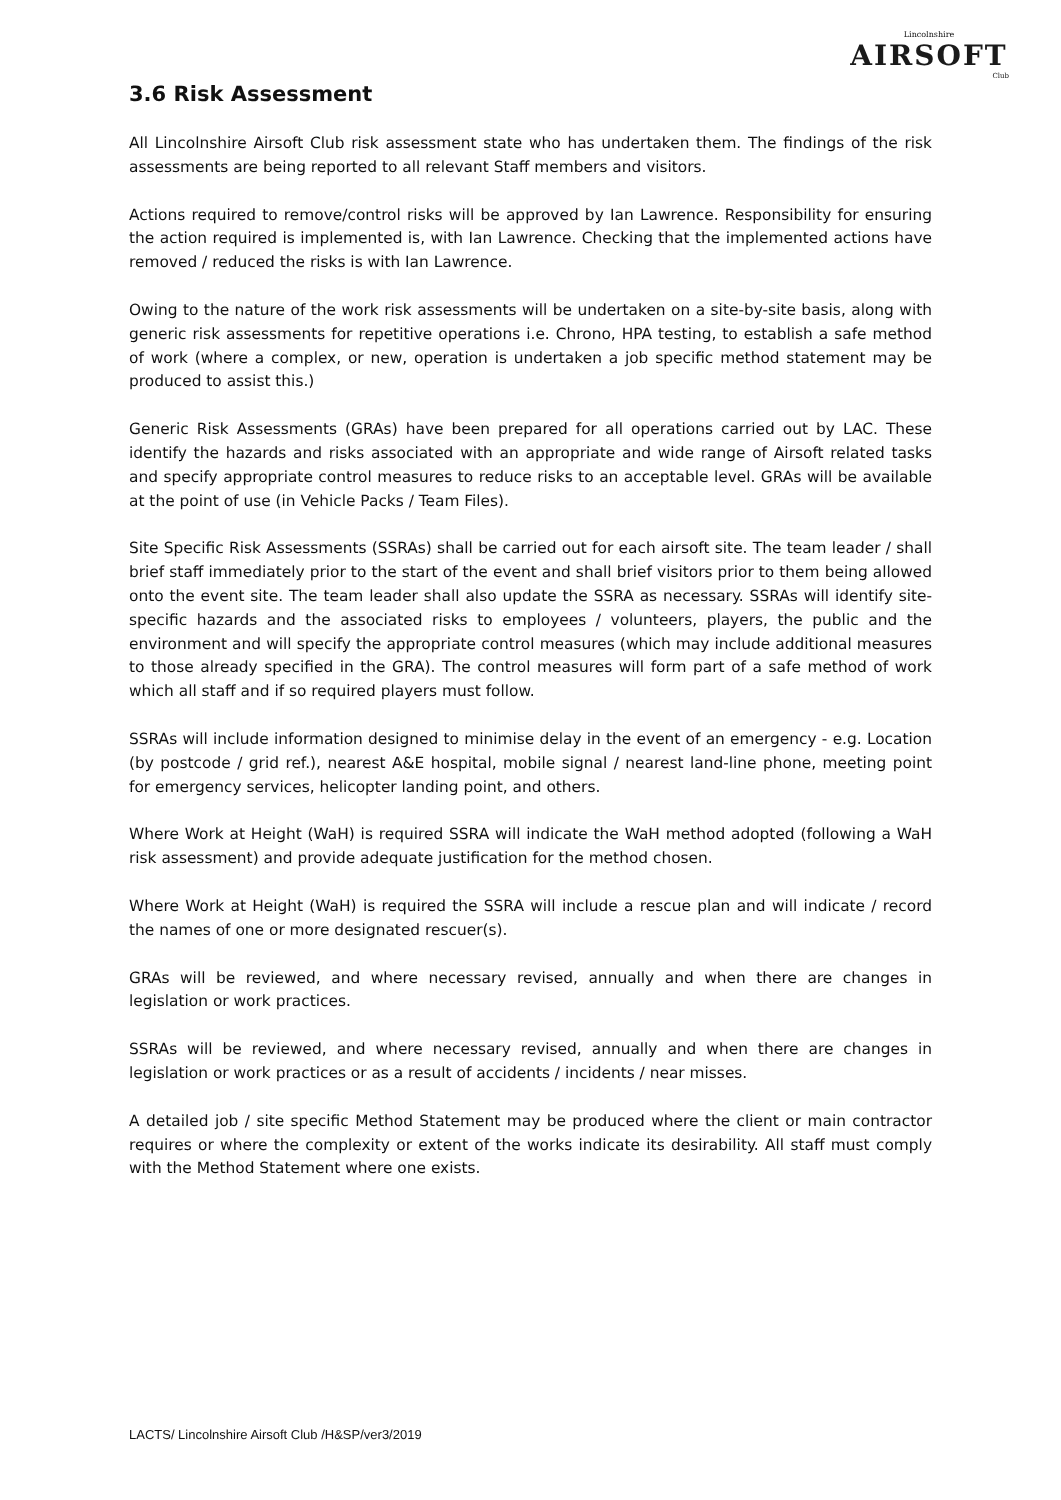Lincolnshire
AIRSOFT
Club
3.6 Risk Assessment
All Lincolnshire Airsoft Club risk assessment state who has undertaken them. The findings of the risk assessments are being reported to all relevant Staff members and visitors.
Actions required to remove/control risks will be approved by Ian Lawrence. Responsibility for ensuring the action required is implemented is, with Ian Lawrence. Checking that the implemented actions have removed / reduced the risks is with Ian Lawrence.
Owing to the nature of the work risk assessments will be undertaken on a site-by-site basis, along with generic risk assessments for repetitive operations i.e. Chrono, HPA testing, to establish a safe method of work (where a complex, or new, operation is undertaken a job specific method statement may be produced to assist this.)
Generic Risk Assessments (GRAs) have been prepared for all operations carried out by LAC. These identify the hazards and risks associated with an appropriate and wide range of Airsoft related tasks and specify appropriate control measures to reduce risks to an acceptable level. GRAs will be available at the point of use (in Vehicle Packs / Team Files).
Site Specific Risk Assessments (SSRAs) shall be carried out for each airsoft site. The team leader / shall brief staff immediately prior to the start of the event and shall brief visitors prior to them being allowed onto the event site. The team leader shall also update the SSRA as necessary. SSRAs will identify site-specific hazards and the associated risks to employees / volunteers, players, the public and the environment and will specify the appropriate control measures (which may include additional measures to those already specified in the GRA). The control measures will form part of a safe method of work which all staff and if so required players must follow.
SSRAs will include information designed to minimise delay in the event of an emergency - e.g. Location (by postcode / grid ref.), nearest A&E hospital, mobile signal / nearest land-line phone, meeting point for emergency services, helicopter landing point, and others.
Where Work at Height (WaH) is required SSRA will indicate the WaH method adopted (following a WaH risk assessment) and provide adequate justification for the method chosen.
Where Work at Height (WaH) is required the SSRA will include a rescue plan and will indicate / record the names of one or more designated rescuer(s).
GRAs will be reviewed, and where necessary revised, annually and when there are changes in legislation or work practices.
SSRAs will be reviewed, and where necessary revised, annually and when there are changes in legislation or work practices or as a result of accidents / incidents / near misses.
A detailed job / site specific Method Statement may be produced where the client or main contractor requires or where the complexity or extent of the works indicate its desirability. All staff must comply with the Method Statement where one exists.
LACTS/ Lincolnshire Airsoft Club /H&SP/ver3/2019